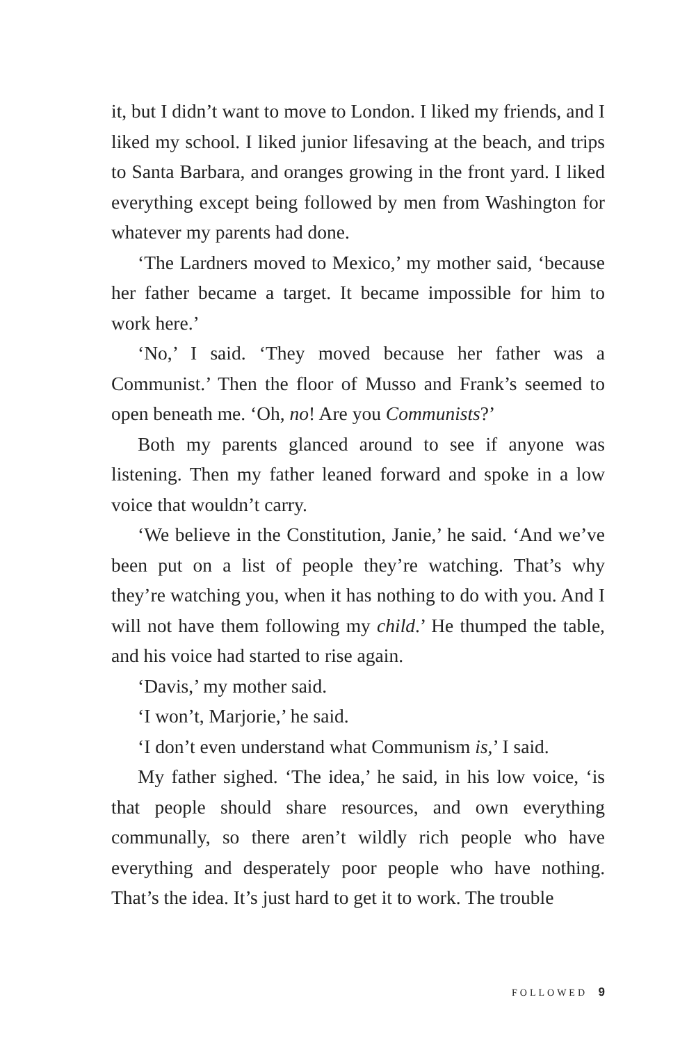it, but I didn’t want to move to London. I liked my friends, and I liked my school. I liked junior lifesaving at the beach, and trips to Santa Barbara, and oranges growing in the front yard. I liked everything except being followed by men from Washington for whatever my parents had done.
‘The Lardners moved to Mexico,’ my mother said, ‘because her father became a target. It became impossible for him to work here.’
‘No,’ I said. ‘They moved because her father was a Communist.’ Then the floor of Musso and Frank’s seemed to open beneath me. ‘Oh, no! Are you Communists?’
Both my parents glanced around to see if anyone was listening. Then my father leaned forward and spoke in a low voice that wouldn’t carry.
‘We believe in the Constitution, Janie,’ he said. ‘And we’ve been put on a list of people they’re watching. That’s why they’re watching you, when it has nothing to do with you. And I will not have them following my child.’ He thumped the table, and his voice had started to rise again.
‘Davis,’ my mother said.
‘I won’t, Marjorie,’ he said.
‘I don’t even understand what Communism is,’ I said.
My father sighed. ‘The idea,’ he said, in his low voice, ‘is that people should share resources, and own everything communally, so there aren’t wildly rich people who have everything and desperately poor people who have nothing. That’s the idea. It’s just hard to get it to work. The trouble
FOLLOWED 9